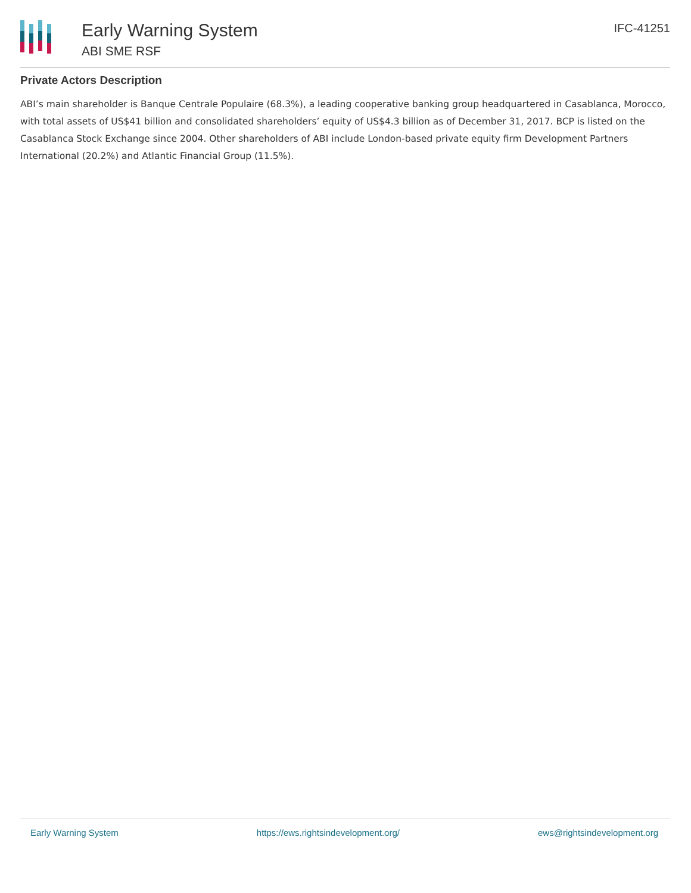Early Warning System
ABI SME RSF
IFC-41251
Private Actors Description
ABI’s main shareholder is Banque Centrale Populaire (68.3%), a leading cooperative banking group headquartered in Casablanca, Morocco, with total assets of US$41 billion and consolidated shareholders’ equity of US$4.3 billion as of December 31, 2017. BCP is listed on the Casablanca Stock Exchange since 2004. Other shareholders of ABI include London-based private equity firm Development Partners International (20.2%) and Atlantic Financial Group (11.5%).
Early Warning System https://ews.rightsindevelopment.org/ ews@rightsindevelopment.org